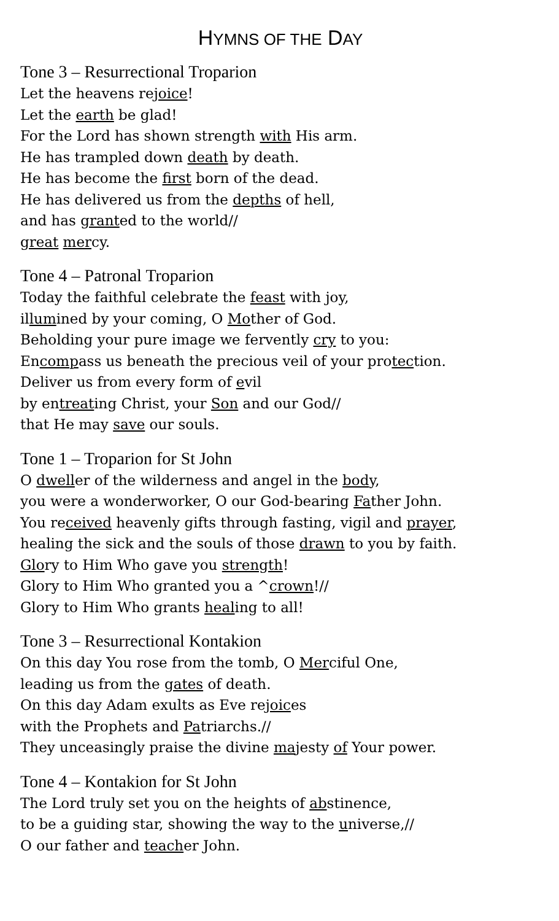HYMNS OF THE DAY
Tone 3 – Resurrectional Troparion
Let the heavens rejoice!
Let the earth be glad!
For the Lord has shown strength with His arm.
He has trampled down death by death.
He has become the first born of the dead.
He has delivered us from the depths of hell,
and has granted to the world//
great mercy.
Tone 4 – Patronal Troparion
Today the faithful celebrate the feast with joy,
illumined by your coming, O Mother of God.
Beholding your pure image we fervently cry to you:
Encompass us beneath the precious veil of your protection.
Deliver us from every form of evil
by entreating Christ, your Son and our God//
that He may save our souls.
Tone 1 – Troparion for St John
O dweller of the wilderness and angel in the body,
you were a wonderworker, O our God-bearing Father John.
You received heavenly gifts through fasting, vigil and prayer,
healing the sick and the souls of those drawn to you by faith.
Glory to Him Who gave you strength!
Glory to Him Who granted you a ^crown!//
Glory to Him Who grants healing to all!
Tone 3 – Resurrectional Kontakion
On this day You rose from the tomb, O Merciful One,
leading us from the gates of death.
On this day Adam exults as Eve rejoices
with the Prophets and Patriarchs.//
They unceasingly praise the divine majesty of Your power.
Tone 4 – Kontakion for St John
The Lord truly set you on the heights of abstinence,
to be a guiding star, showing the way to the universe,//
O our father and teacher John.